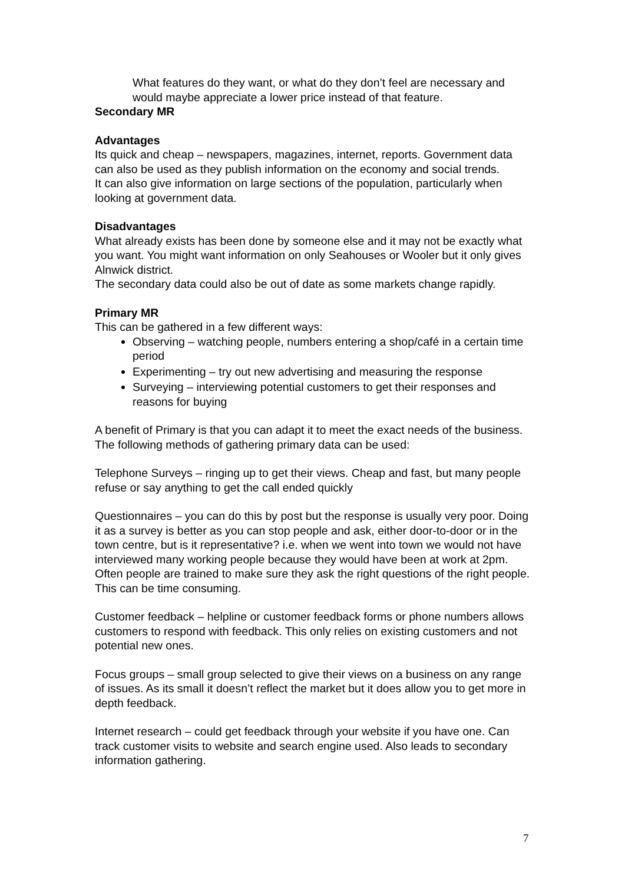What features do they want, or what do they don’t feel are necessary and would maybe appreciate a lower price instead of that feature.
Secondary MR
Advantages
Its quick and cheap – newspapers, magazines, internet, reports. Government data can also be used as they publish information on the economy and social trends.
It can also give information on large sections of the population, particularly when looking at government data.
Disadvantages
What already exists has been done by someone else and it may not be exactly what you want. You might want information on only Seahouses or Wooler but it only gives Alnwick district.
The secondary data could also be out of date as some markets change rapidly.
Primary MR
This can be gathered in a few different ways:
Observing – watching people, numbers entering a shop/café in a certain time period
Experimenting – try out new advertising and measuring the response
Surveying – interviewing potential customers to get their responses and reasons for buying
A benefit of Primary is that you can adapt it to meet the exact needs of the business. The following methods of gathering primary data can be used:
Telephone Surveys – ringing up to get their views. Cheap and fast, but many people refuse or say anything to get the call ended quickly
Questionnaires – you can do this by post but the response is usually very poor. Doing it as a survey is better as you can stop people and ask, either door-to-door or in the town centre, but is it representative? i.e. when we went into town we would not have interviewed many working people because they would have been at work at 2pm. Often people are trained to make sure they ask the right questions of the right people. This can be time consuming.
Customer feedback – helpline or customer feedback forms or phone numbers allows customers to respond with feedback. This only relies on existing customers and not potential new ones.
Focus groups – small group selected to give their views on a business on any range of issues. As its small it doesn’t reflect the market but it does allow you to get more in depth feedback.
Internet research – could get feedback through your website if you have one. Can track customer visits to website and search engine used. Also leads to secondary information gathering.
7